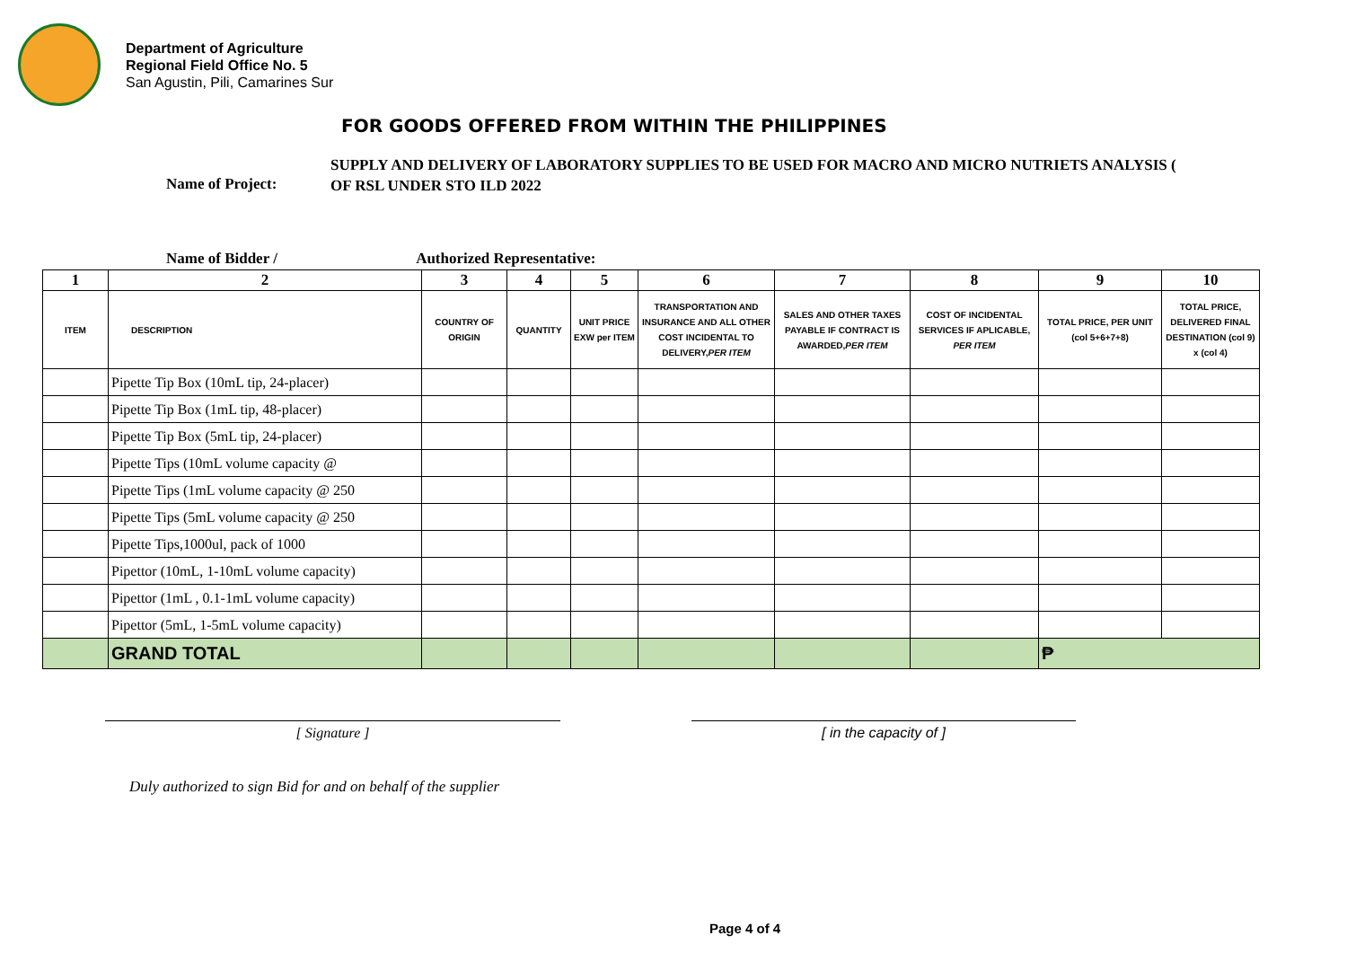Department of Agriculture
Regional Field Office No. 5
San Agustin, Pili, Camarines Sur
FOR GOODS OFFERED FROM WITHIN THE PHILIPPINES
Name of Project:
SUPPLY AND DELIVERY OF LABORATORY SUPPLIES TO BE USED FOR MACRO AND MICRO NUTRIETS ANALYSIS (
OF RSL UNDER STO ILD 2022
Name of Bidder / Authorized Representative:
| 1 | 2 | 3 | 4 | 5 | 6 | 7 | 8 | 9 | 10 |
| --- | --- | --- | --- | --- | --- | --- | --- | --- | --- |
| ITEM | DESCRIPTION | COUNTRY OF ORIGIN | QUANTITY | UNIT PRICE EXW per ITEM | TRANSPORTATION AND INSURANCE AND ALL OTHER COST INCIDENTAL TO DELIVERY, PER ITEM | SALES AND OTHER TAXES PAYABLE IF CONTRACT IS AWARDED, PER ITEM | COST OF INCIDENTAL SERVICES IF APLICABLE, PER ITEM | TOTAL PRICE, PER UNIT (col 5+6+7+8) | TOTAL PRICE, DELIVERED FINAL DESTINATION (col 9) x (col 4) |
| | Pipette Tip Box (10mL tip, 24-placer) | | | | | | | | |
| | Pipette Tip Box (1mL tip, 48-placer) | | | | | | | | |
| | Pipette Tip Box (5mL tip, 24-placer) | | | | | | | | |
| | Pipette Tips (10mL volume capacity @ | | | | | | | | |
| | Pipette Tips (1mL volume capacity @ 250 | | | | | | | | |
| | Pipette Tips (5mL volume capacity @ 250 | | | | | | | | |
| | Pipette Tips,1000ul, pack of 1000 | | | | | | | | |
| | Pipettor (10mL, 1-10mL volume capacity) | | | | | | | | |
| | Pipettor (1mL , 0.1-1mL volume capacity) | | | | | | | | |
| | Pipettor (5mL, 1-5mL volume capacity) | | | | | | | | |
| | GRAND TOTAL | | | | | | | ₱ | |
[ Signature ] [ in the capacity of ]
Duly authorized to sign Bid for and on behalf of the supplier
Page 4 of 4